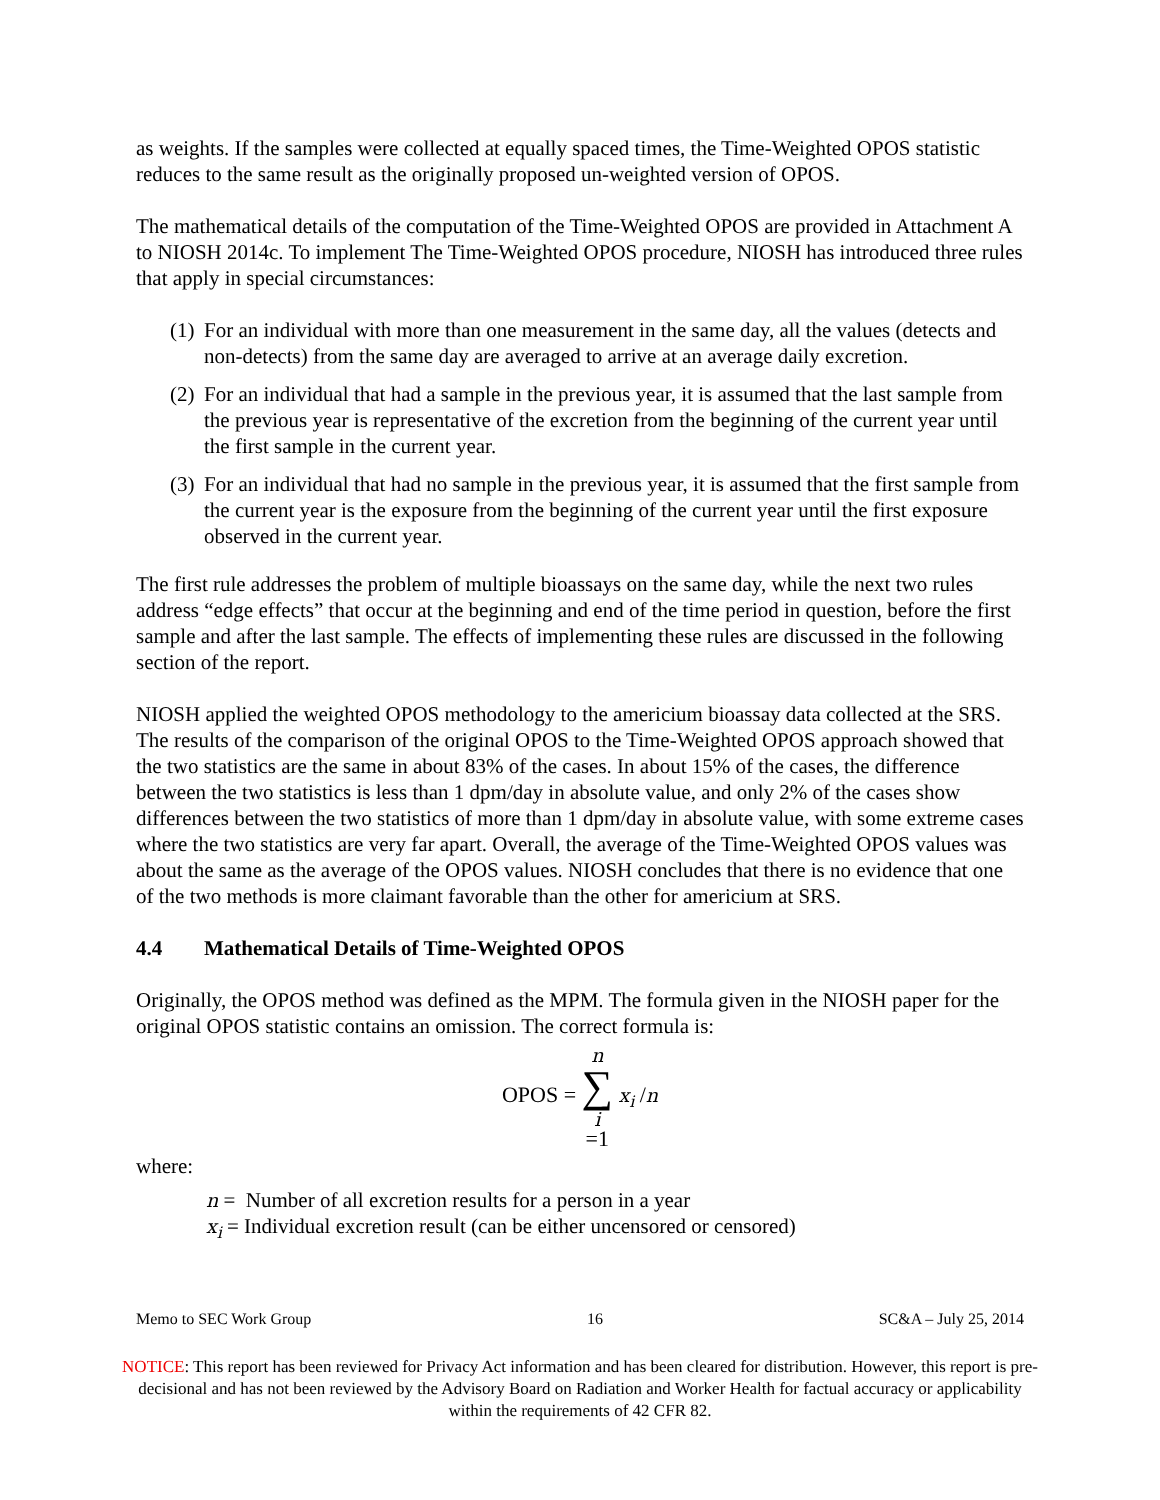as weights. If the samples were collected at equally spaced times, the Time-Weighted OPOS statistic reduces to the same result as the originally proposed un-weighted version of OPOS.
The mathematical details of the computation of the Time-Weighted OPOS are provided in Attachment A to NIOSH 2014c. To implement The Time-Weighted OPOS procedure, NIOSH has introduced three rules that apply in special circumstances:
(1) For an individual with more than one measurement in the same day, all the values (detects and non-detects) from the same day are averaged to arrive at an average daily excretion.
(2) For an individual that had a sample in the previous year, it is assumed that the last sample from the previous year is representative of the excretion from the beginning of the current year until the first sample in the current year.
(3) For an individual that had no sample in the previous year, it is assumed that the first sample from the current year is the exposure from the beginning of the current year until the first exposure observed in the current year.
The first rule addresses the problem of multiple bioassays on the same day, while the next two rules address “edge effects” that occur at the beginning and end of the time period in question, before the first sample and after the last sample. The effects of implementing these rules are discussed in the following section of the report.
NIOSH applied the weighted OPOS methodology to the americium bioassay data collected at the SRS. The results of the comparison of the original OPOS to the Time-Weighted OPOS approach showed that the two statistics are the same in about 83% of the cases. In about 15% of the cases, the difference between the two statistics is less than 1 dpm/day in absolute value, and only 2% of the cases show differences between the two statistics of more than 1 dpm/day in absolute value, with some extreme cases where the two statistics are very far apart. Overall, the average of the Time-Weighted OPOS values was about the same as the average of the OPOS values. NIOSH concludes that there is no evidence that one of the two methods is more claimant favorable than the other for americium at SRS.
4.4 Mathematical Details of Time-Weighted OPOS
Originally, the OPOS method was defined as the MPM. The formula given in the NIOSH paper for the original OPOS statistic contains an omission. The correct formula is:
OPOS = n ∑ i =1 x<sub>i</sub> /n
where:
n = Number of all excretion results for a person in a year
x<sub>i</sub> = Individual excretion result (can be either uncensored or censored)
Memo to SEC Work Group 16 SC&A – July 25, 2014
NOTICE: This report has been reviewed for Privacy Act information and has been cleared for distribution. However, this report is pre-decisional and has not been reviewed by the Advisory Board on Radiation and Worker Health for factual accuracy or applicability within the requirements of 42 CFR 82.